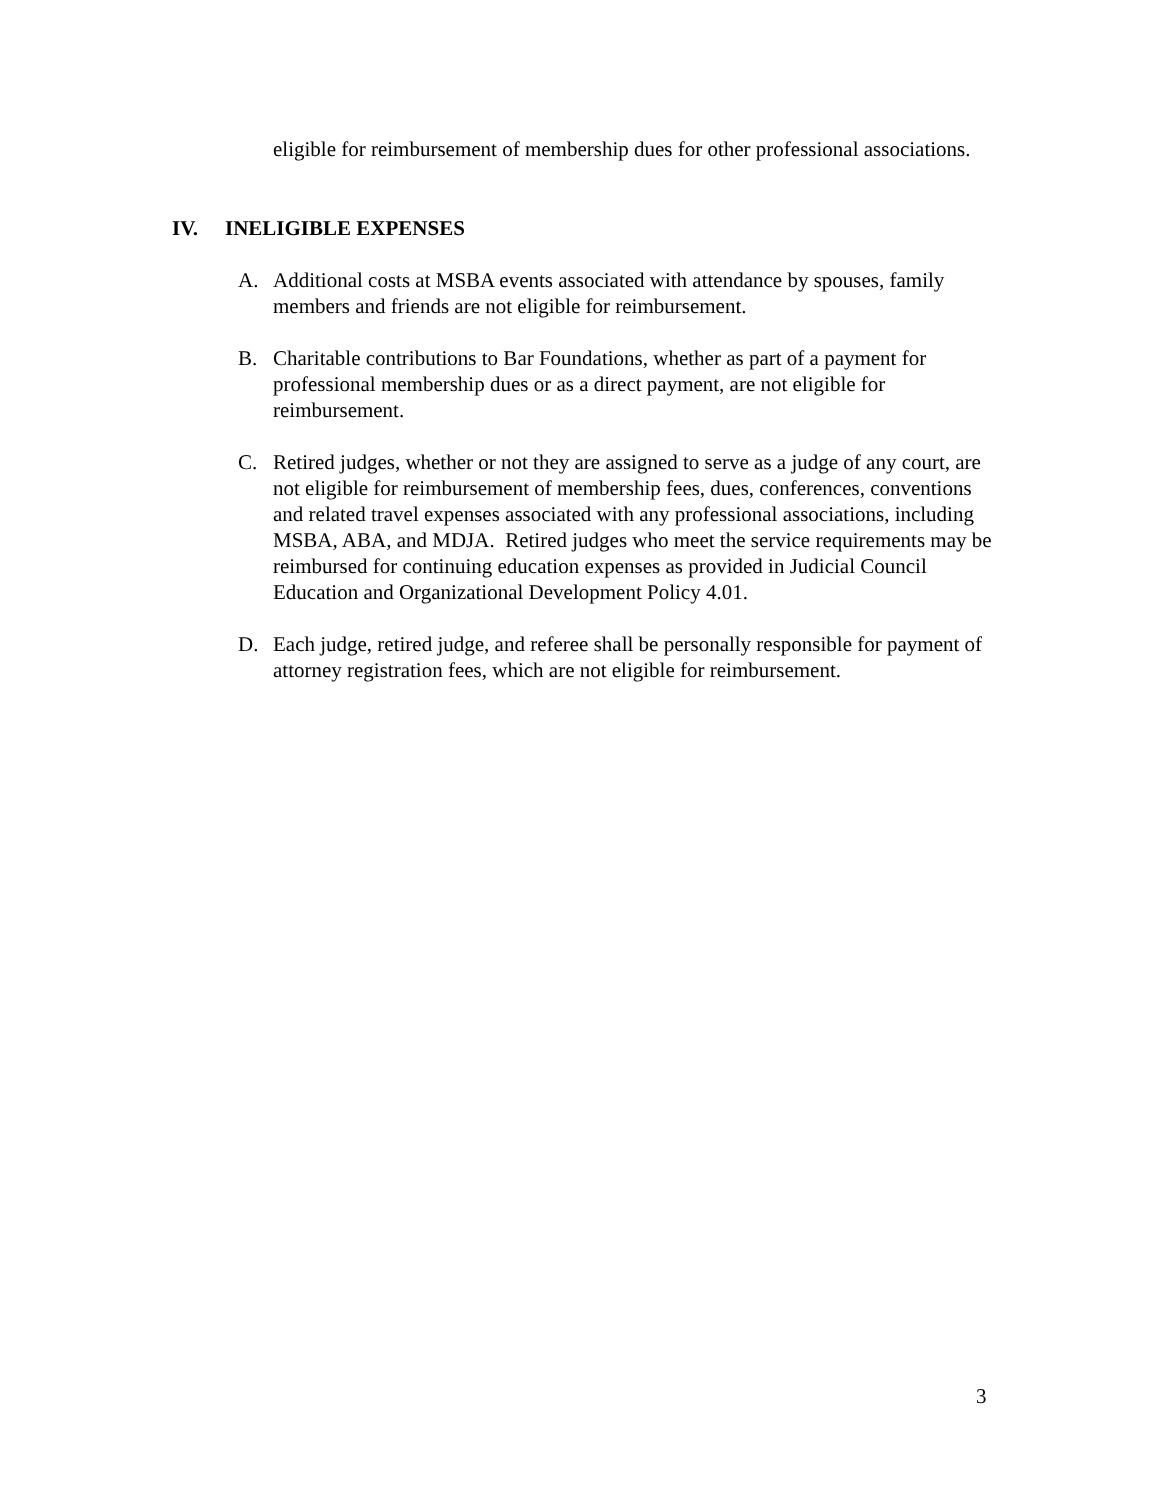eligible for reimbursement of membership dues for other professional associations.
IV. INELIGIBLE EXPENSES
A. Additional costs at MSBA events associated with attendance by spouses, family members and friends are not eligible for reimbursement.
B. Charitable contributions to Bar Foundations, whether as part of a payment for professional membership dues or as a direct payment, are not eligible for reimbursement.
C. Retired judges, whether or not they are assigned to serve as a judge of any court, are not eligible for reimbursement of membership fees, dues, conferences, conventions and related travel expenses associated with any professional associations, including MSBA, ABA, and MDJA. Retired judges who meet the service requirements may be reimbursed for continuing education expenses as provided in Judicial Council Education and Organizational Development Policy 4.01.
D. Each judge, retired judge, and referee shall be personally responsible for payment of attorney registration fees, which are not eligible for reimbursement.
3